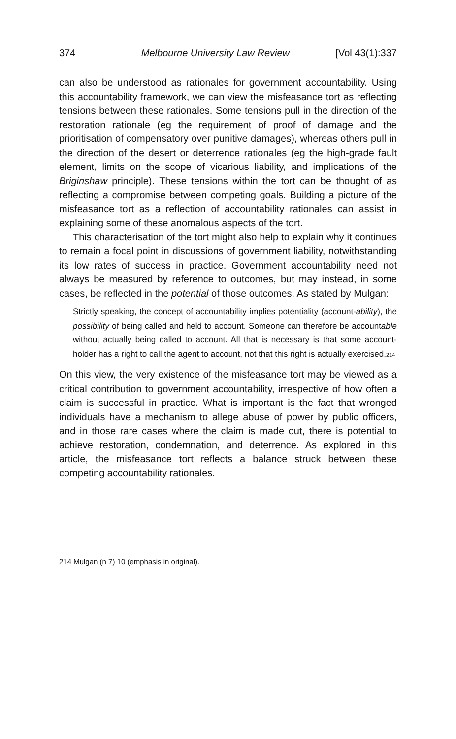374 Melbourne University Law Review [Vol 43(1):337
can also be understood as rationales for government accountability. Using this accountability framework, we can view the misfeasance tort as reflecting tensions between these rationales. Some tensions pull in the direction of the restoration rationale (eg the requirement of proof of damage and the prioritisation of compensatory over punitive damages), whereas others pull in the direction of the desert or deterrence rationales (eg the high-grade fault element, limits on the scope of vicarious liability, and implications of the Briginshaw principle). These tensions within the tort can be thought of as reflecting a compromise between competing goals. Building a picture of the misfeasance tort as a reflection of accountability rationales can assist in explaining some of these anomalous aspects of the tort.
This characterisation of the tort might also help to explain why it continues to remain a focal point in discussions of government liability, notwithstanding its low rates of success in practice. Government accountability need not always be measured by reference to outcomes, but may instead, in some cases, be reflected in the potential of those outcomes. As stated by Mulgan:
Strictly speaking, the concept of accountability implies potentiality (account-ability), the possibility of being called and held to account. Someone can therefore be accountable without actually being called to account. All that is necessary is that some account-holder has a right to call the agent to account, not that this right is actually exercised.<sup>214</sup>
On this view, the very existence of the misfeasance tort may be viewed as a critical contribution to government accountability, irrespective of how often a claim is successful in practice. What is important is the fact that wronged individuals have a mechanism to allege abuse of power by public officers, and in those rare cases where the claim is made out, there is potential to achieve restoration, condemnation, and deterrence. As explored in this article, the misfeasance tort reflects a balance struck between these competing accountability rationales.
214 Mulgan (n 7) 10 (emphasis in original).